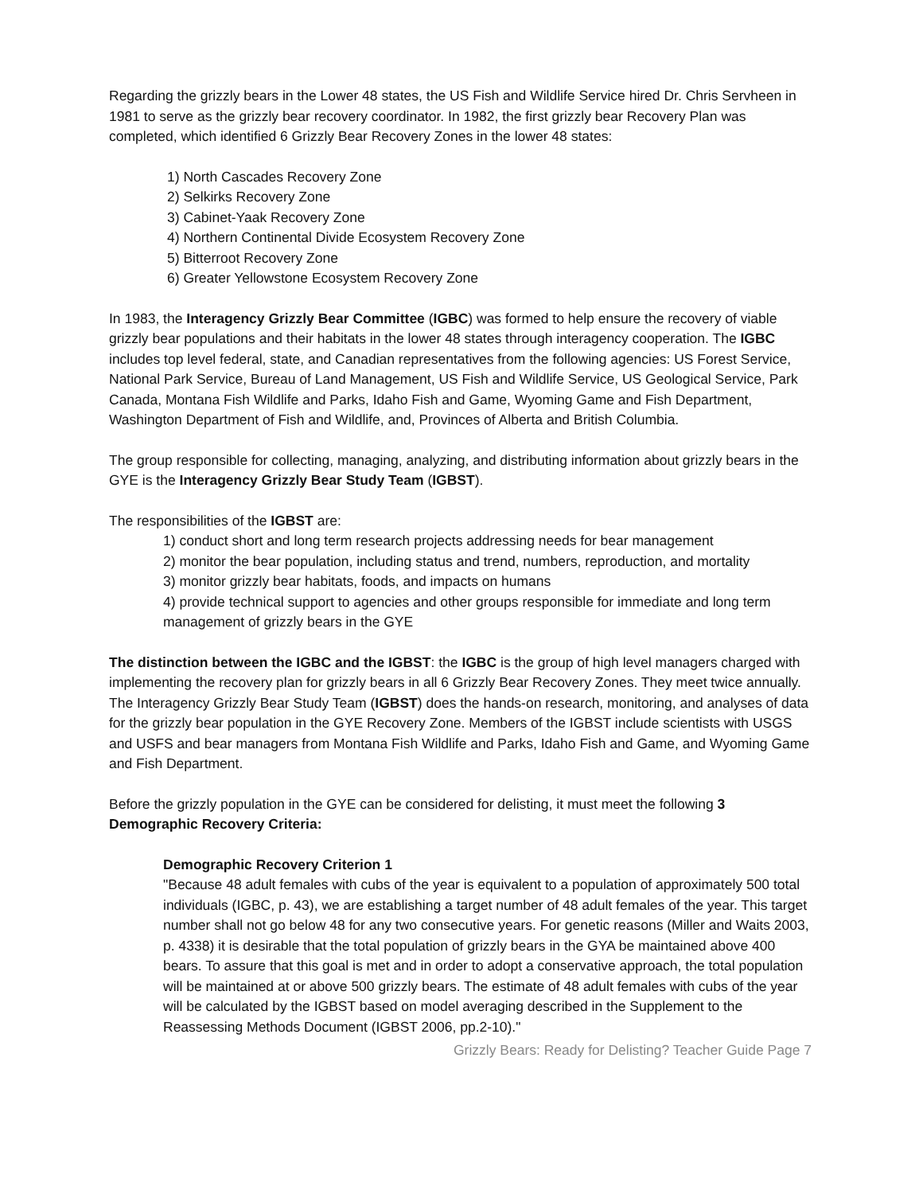Regarding the grizzly bears in the Lower 48 states, the US Fish and Wildlife Service hired Dr. Chris Servheen in 1981 to serve as the grizzly bear recovery coordinator. In 1982, the first grizzly bear Recovery Plan was completed, which identified 6 Grizzly Bear Recovery Zones in the lower 48 states:
1) North Cascades Recovery Zone
2) Selkirks Recovery Zone
3) Cabinet-Yaak Recovery Zone
4) Northern Continental Divide Ecosystem Recovery Zone
5) Bitterroot Recovery Zone
6) Greater Yellowstone Ecosystem Recovery Zone
In 1983, the Interagency Grizzly Bear Committee (IGBC) was formed to help ensure the recovery of viable grizzly bear populations and their habitats in the lower 48 states through interagency cooperation. The IGBC includes top level federal, state, and Canadian representatives from the following agencies: US Forest Service, National Park Service, Bureau of Land Management, US Fish and Wildlife Service, US Geological Service, Park Canada, Montana Fish Wildlife and Parks, Idaho Fish and Game, Wyoming Game and Fish Department, Washington Department of Fish and Wildlife, and, Provinces of Alberta and British Columbia.
The group responsible for collecting, managing, analyzing, and distributing information about grizzly bears in the GYE is the Interagency Grizzly Bear Study Team (IGBST).
The responsibilities of the IGBST are:
1) conduct short and long term research projects addressing needs for bear management
2) monitor the bear population, including status and trend, numbers, reproduction, and mortality
3) monitor grizzly bear habitats, foods, and impacts on humans
4) provide technical support to agencies and other groups responsible for immediate and long term management of grizzly bears in the GYE
The distinction between the IGBC and the IGBST: the IGBC is the group of high level managers charged with implementing the recovery plan for grizzly bears in all 6 Grizzly Bear Recovery Zones. They meet twice annually. The Interagency Grizzly Bear Study Team (IGBST) does the hands-on research, monitoring, and analyses of data for the grizzly bear population in the GYE Recovery Zone. Members of the IGBST include scientists with USGS and USFS and bear managers from Montana Fish Wildlife and Parks, Idaho Fish and Game, and Wyoming Game and Fish Department.
Before the grizzly population in the GYE can be considered for delisting, it must meet the following 3 Demographic Recovery Criteria:
Demographic Recovery Criterion 1
"Because 48 adult females with cubs of the year is equivalent to a population of approximately 500 total individuals (IGBC, p. 43), we are establishing a target number of 48 adult females of the year. This target number shall not go below 48 for any two consecutive years. For genetic reasons (Miller and Waits 2003, p. 4338) it is desirable that the total population of grizzly bears in the GYA be maintained above 400 bears. To assure that this goal is met and in order to adopt a conservative approach, the total population will be maintained at or above 500 grizzly bears. The estimate of 48 adult females with cubs of the year will be calculated by the IGBST based on model averaging described in the Supplement to the Reassessing Methods Document (IGBST 2006, pp.2-10)."
Grizzly Bears: Ready for Delisting? Teacher Guide Page 7